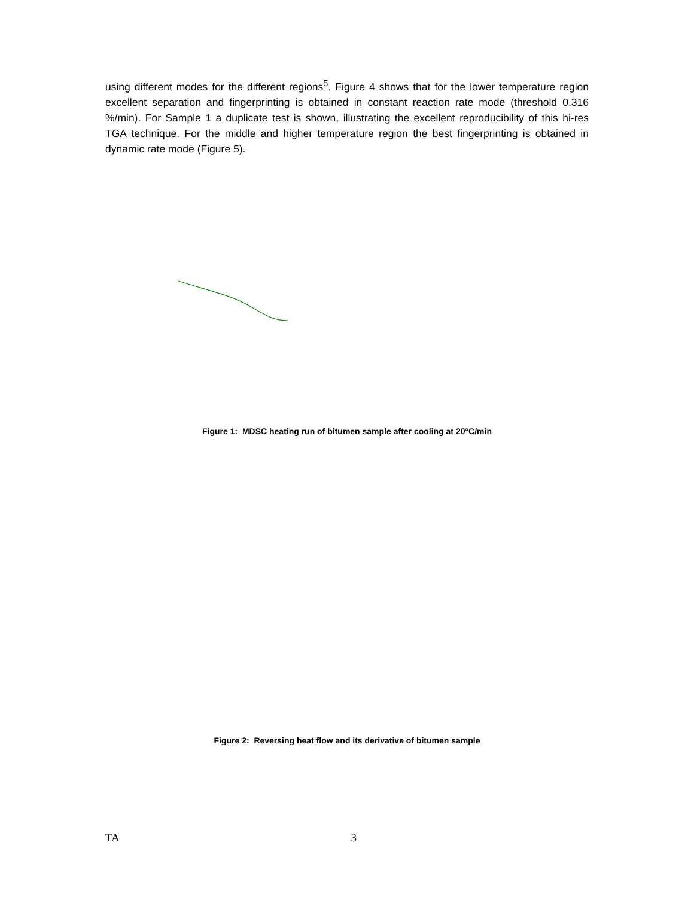using different modes for the different regions<sup>5</sup>. Figure 4 shows that for the lower temperature region excellent separation and fingerprinting is obtained in constant reaction rate mode (threshold 0.316 %/min). For Sample 1 a duplicate test is shown, illustrating the excellent reproducibility of this hi-res TGA technique. For the middle and higher temperature region the best fingerprinting is obtained in dynamic rate mode (Figure 5).
Figure 1: MDSC heating run of bitumen sample after cooling at 20°C/min
Figure 2: Reversing heat flow and its derivative of bitumen sample
TA 3